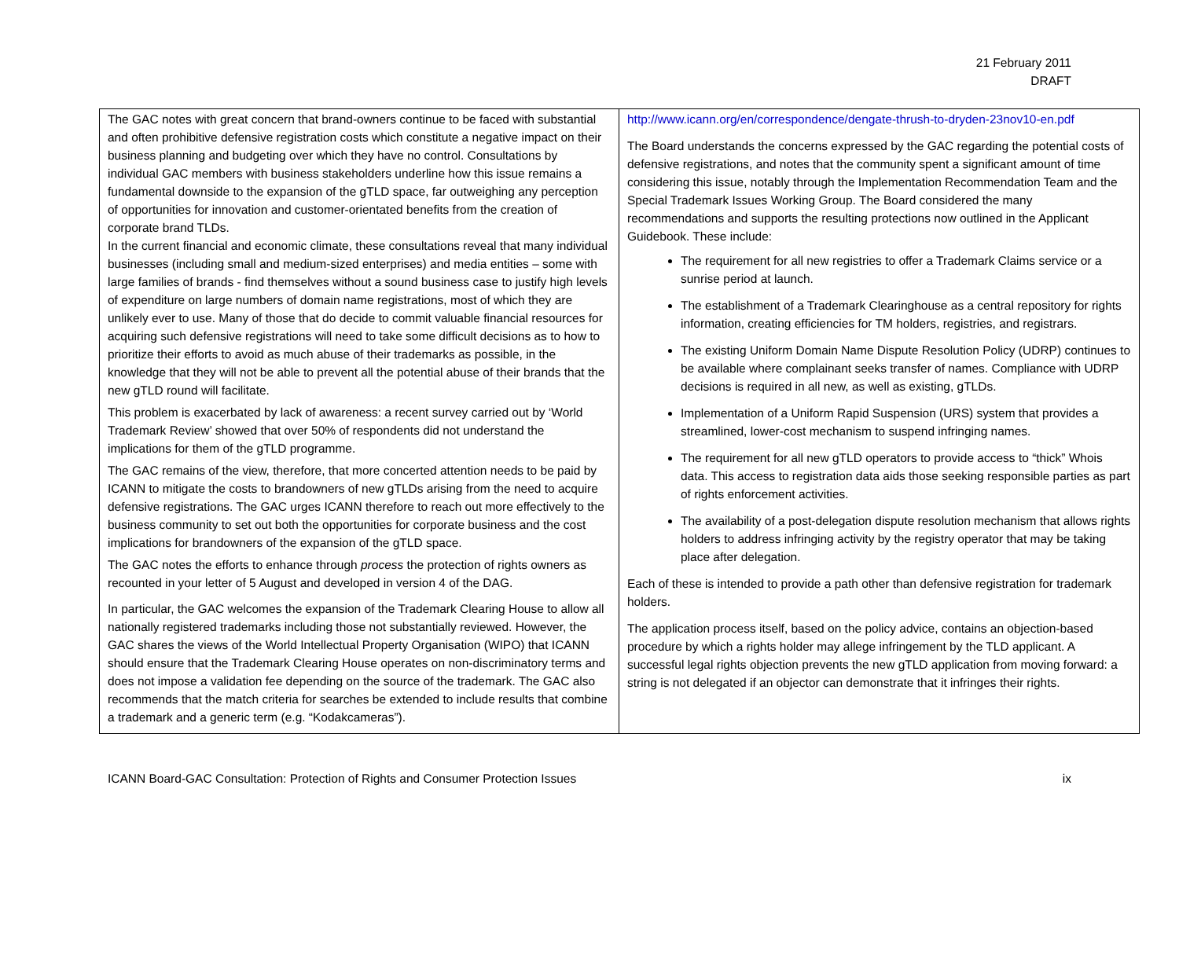21 February 2011
DRAFT
| The GAC notes with great concern that brand-owners continue to be faced with substantial and often prohibitive defensive registration costs which constitute a negative impact on their business planning and budgeting over which they have no control. Consultations by individual GAC members with business stakeholders underline how this issue remains a fundamental downside to the expansion of the gTLD space, far outweighing any perception of opportunities for innovation and customer-orientated benefits from the creation of corporate brand TLDs. In the current financial and economic climate, these consultations reveal that many individual businesses (including small and medium-sized enterprises) and media entities – some with large families of brands - find themselves without a sound business case to justify high levels of expenditure on large numbers of domain name registrations, most of which they are unlikely ever to use. Many of those that do decide to commit valuable financial resources for acquiring such defensive registrations will need to take some difficult decisions as to how to prioritize their efforts to avoid as much abuse of their trademarks as possible, in the knowledge that they will not be able to prevent all the potential abuse of their brands that the new gTLD round will facilitate. This problem is exacerbated by lack of awareness: a recent survey carried out by ‘World Trademark Review’ showed that over 50% of respondents did not understand the implications for them of the gTLD programme. The GAC remains of the view, therefore, that more concerted attention needs to be paid by ICANN to mitigate the costs to brandowners of new gTLDs arising from the need to acquire defensive registrations. The GAC urges ICANN therefore to reach out more effectively to the business community to set out both the opportunities for corporate business and the cost implications for brandowners of the expansion of the gTLD space. The GAC notes the efforts to enhance through process the protection of rights owners as recounted in your letter of 5 August and developed in version 4 of the DAG. In particular, the GAC welcomes the expansion of the Trademark Clearing House to allow all nationally registered trademarks including those not substantially reviewed. However, the GAC shares the views of the World Intellectual Property Organisation (WIPO) that ICANN should ensure that the Trademark Clearing House operates on non-discriminatory terms and does not impose a validation fee depending on the source of the trademark. The GAC also recommends that the match criteria for searches be extended to include results that combine a trademark and a generic term (e.g. “Kodakcameras”). | http://www.icann.org/en/correspondence/dengate-thrush-to-dryden-23nov10-en.pdf The Board understands the concerns expressed by the GAC regarding the potential costs of defensive registrations, and notes that the community spent a significant amount of time considering this issue, notably through the Implementation Recommendation Team and the Special Trademark Issues Working Group. The Board considered the many recommendations and supports the resulting protections now outlined in the Applicant Guidebook. These include: The requirement for all new registries to offer a Trademark Claims service or a sunrise period at launch. The establishment of a Trademark Clearinghouse as a central repository for rights information, creating efficiencies for TM holders, registries, and registrars. The existing Uniform Domain Name Dispute Resolution Policy (UDRP) continues to be available where complainant seeks transfer of names. Compliance with UDRP decisions is required in all new, as well as existing, gTLDs. Implementation of a Uniform Rapid Suspension (URS) system that provides a streamlined, lower-cost mechanism to suspend infringing names. The requirement for all new gTLD operators to provide access to “thick” Whois data. This access to registration data aids those seeking responsible parties as part of rights enforcement activities. The availability of a post-delegation dispute resolution mechanism that allows rights holders to address infringing activity by the registry operator that may be taking place after delegation. Each of these is intended to provide a path other than defensive registration for trademark holders. The application process itself, based on the policy advice, contains an objection-based procedure by which a rights holder may allege infringement by the TLD applicant. A successful legal rights objection prevents the new gTLD application from moving forward: a string is not delegated if an objector can demonstrate that it infringes their rights. |
ICANN Board-GAC Consultation: Protection of Rights and Consumer Protection Issues ix